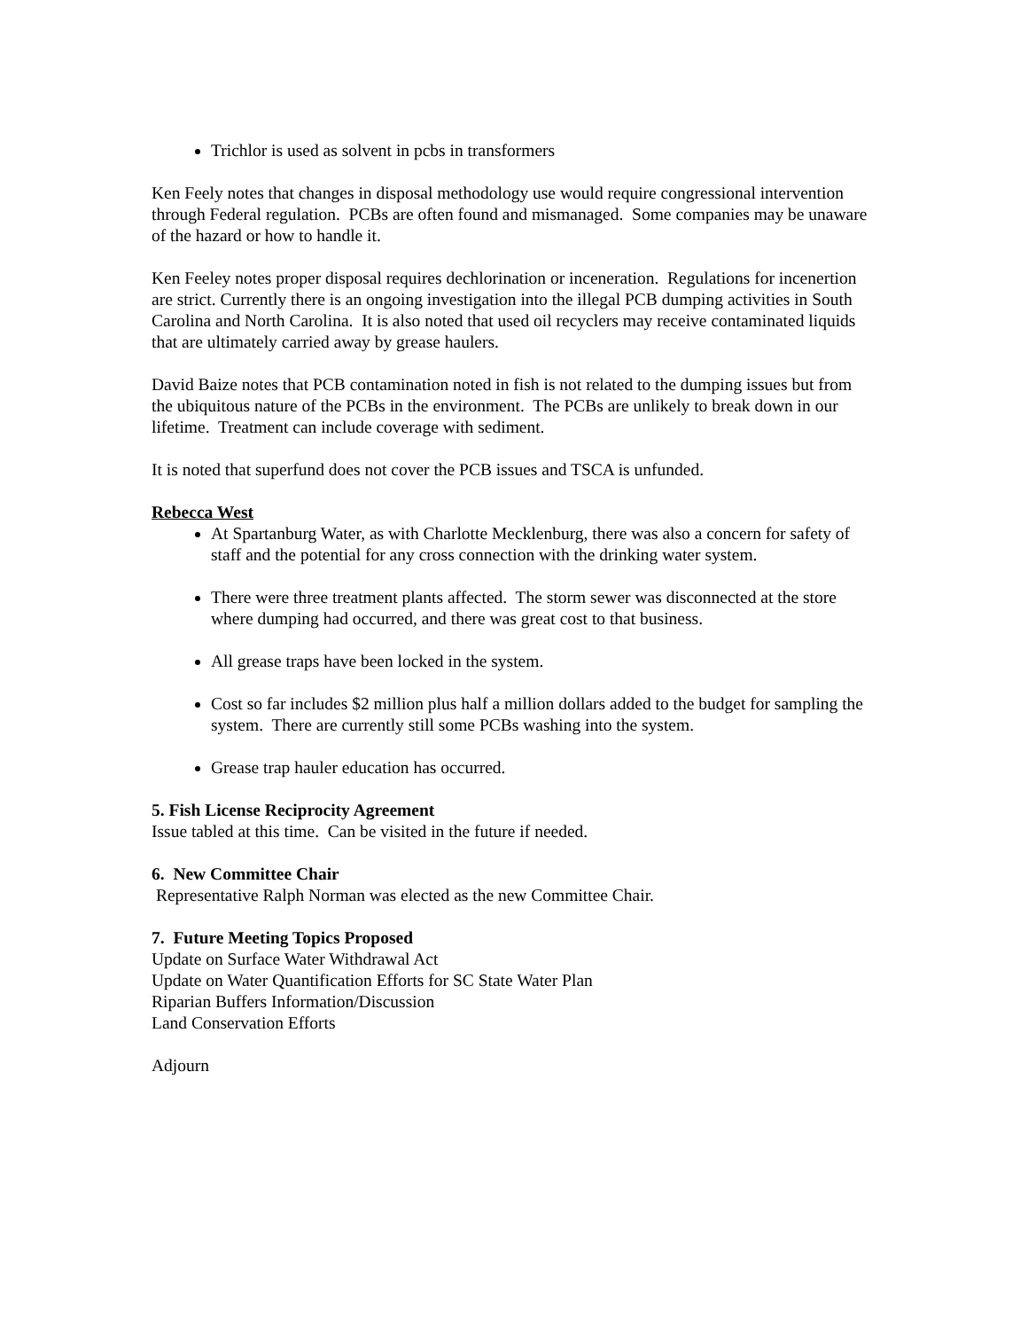Trichlor is used as solvent in pcbs in transformers
Ken Feely notes that changes in disposal methodology use would require congressional intervention through Federal regulation. PCBs are often found and mismanaged. Some companies may be unaware of the hazard or how to handle it.
Ken Feeley notes proper disposal requires dechlorination or inceneration. Regulations for incenertion are strict. Currently there is an ongoing investigation into the illegal PCB dumping activities in South Carolina and North Carolina. It is also noted that used oil recyclers may receive contaminated liquids that are ultimately carried away by grease haulers.
David Baize notes that PCB contamination noted in fish is not related to the dumping issues but from the ubiquitous nature of the PCBs in the environment. The PCBs are unlikely to break down in our lifetime. Treatment can include coverage with sediment.
It is noted that superfund does not cover the PCB issues and TSCA is unfunded.
Rebecca West
At Spartanburg Water, as with Charlotte Mecklenburg, there was also a concern for safety of staff and the potential for any cross connection with the drinking water system.
There were three treatment plants affected. The storm sewer was disconnected at the store where dumping had occurred, and there was great cost to that business.
All grease traps have been locked in the system.
Cost so far includes $2 million plus half a million dollars added to the budget for sampling the system. There are currently still some PCBs washing into the system.
Grease trap hauler education has occurred.
5. Fish License Reciprocity Agreement
Issue tabled at this time. Can be visited in the future if needed.
6. New Committee Chair
Representative Ralph Norman was elected as the new Committee Chair.
7. Future Meeting Topics Proposed
Update on Surface Water Withdrawal Act
Update on Water Quantification Efforts for SC State Water Plan
Riparian Buffers Information/Discussion
Land Conservation Efforts
Adjourn